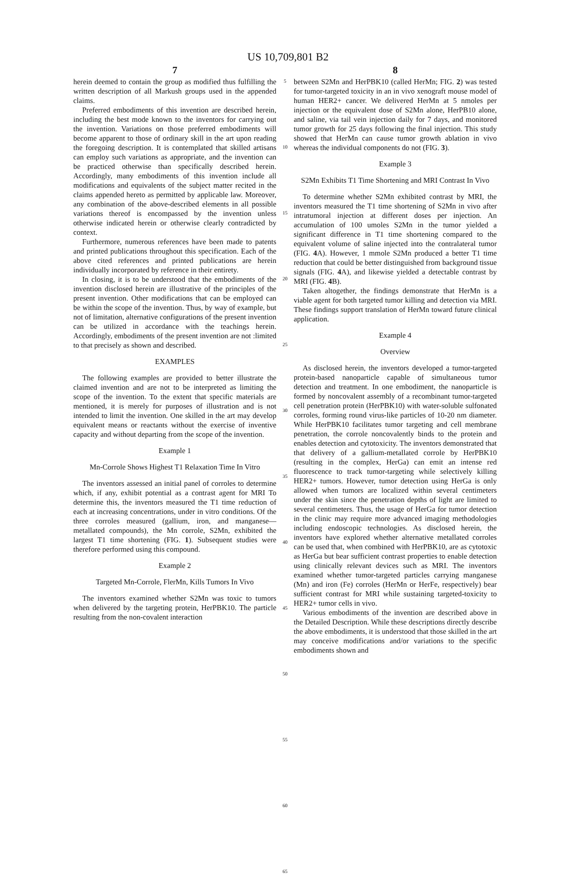US 10,709,801 B2
7
herein deemed to contain the group as modified thus fulfilling the written description of all Markush groups used in the appended claims.
Preferred embodiments of this invention are described herein, including the best mode known to the inventors for carrying out the invention. Variations on those preferred embodiments will become apparent to those of ordinary skill in the art upon reading the foregoing description. It is contemplated that skilled artisans can employ such variations as appropriate, and the invention can be practiced otherwise than specifically described herein. Accordingly, many embodiments of this invention include all modifications and equivalents of the subject matter recited in the claims appended hereto as permitted by applicable law. Moreover, any combination of the above-described elements in all possible variations thereof is encompassed by the invention unless otherwise indicated herein or otherwise clearly contradicted by context.
Furthermore, numerous references have been made to patents and printed publications throughout this specification. Each of the above cited references and printed publications are herein individually incorporated by reference in their entirety.
In closing, it is to be understood that the embodiments of the invention disclosed herein are illustrative of the principles of the present invention. Other modifications that can be employed can be within the scope of the invention. Thus, by way of example, but not of limitation, alternative configurations of the present invention can be utilized in accordance with the teachings herein. Accordingly, embodiments of the present invention are not :limited to that precisely as shown and described.
EXAMPLES
The following examples are provided to better illustrate the claimed invention and are not to be interpreted as limiting the scope of the invention. To the extent that specific materials are mentioned, it is merely for purposes of illustration and is not intended to limit the invention. One skilled in the art may develop equivalent means or reactants without the exercise of inventive capacity and without departing from the scope of the invention.
Example 1
Mn-Corrole Shows Highest T1 Relaxation Time In Vitro
The inventors assessed an initial panel of corroles to determine which, if any, exhibit potential as a contrast agent for MRI To determine this, the inventors measured the T1 time reduction of each at increasing concentrations, under in vitro conditions. Of the three corroles measured (gallium, iron, and manganese—metallated compounds), the Mn corrole, S2Mn, exhibited the largest T1 time shortening (FIG. 1). Subsequent studies were therefore performed using this compound.
Example 2
Targeted Mn-Corrole, FlerMn, Kills Tumors In Vivo
The inventors examined whether S2Mn was toxic to tumors when delivered by the targeting protein, HerPBK10. The particle resulting from the non-covalent interaction
5
10
15
20
25
30
35
40
45
50
55
60
65
8
between S2Mn and HerPBK10 (called HerMn; FIG. 2) was tested for tumor-targeted toxicity in an in vivo xenograft mouse model of human HER2+ cancer. We delivered HerMn at 5 nmoles per injection or the equivalent dose of S2Mn alone, HerPB10 alone, and saline, via tail vein injection daily for 7 days, and monitored tumor growth for 25 days following the final injection. This study showed that HerMn can cause tumor growth ablation in vivo whereas the individual components do not (FIG. 3).
Example 3
S2Mn Exhibits T1 Time Shortening and MRI Contrast In Vivo
To determine whether S2Mn exhibited contrast by MRI, the inventors measured the T1 time shortening of S2Mn in vivo after intratumoral injection at different doses per injection. An accumulation of 100 umoles S2Mn in the tumor yielded a significant difference in T1 time shortening compared to the equivalent volume of saline injected into the contralateral tumor (FIG. 4 A). However, 1 mmole S2Mn produced a better T1 time reduction that could be better distinguished from background tissue signals (FIG. 4 A), and likewise yielded a detectable contrast by MRI (FIG. 4 B).
Taken altogether, the findings demonstrate that HerMn is a viable agent for both targeted tumor killing and detection via MRI. These findings support translation of HerMn toward future clinical application.
Example 4
Overview
As disclosed herein, the inventors developed a tumor-targeted protein-based nanoparticle capable of simultaneous tumor detection and treatment. In one embodiment, the nanoparticle is formed by noncovalent assembly of a recombinant tumor-targeted cell penetration protein (HerPBK10) with water-soluble sulfonated corroles, forming round virus-like particles of 10-20 nm diameter. While HerPBK10 facilitates tumor targeting and cell membrane penetration, the corrole noncovalently binds to the protein and enables detection and cytotoxicity. The inventors demonstrated that that delivery of a gallium-metallated corrole by HerPBK10 (resulting in the complex, HerGa) can emit an intense red fluorescence to track tumor-targeting while selectively killing HER2+ tumors. However, tumor detection using HerGa is only allowed when tumors are localized within several centimeters under the skin since the penetration depths of light are limited to several centimeters. Thus, the usage of HerGa for tumor detection in the clinic may require more advanced imaging methodologies including endoscopic technologies. As disclosed herein, the inventors have explored whether alternative metallated corroles can be used that, when combined with HerPBK10, are as cytotoxic as HerGa but bear sufficient contrast properties to enable detection using clinically relevant devices such as MRI. The inventors examined whether tumor-targeted particles carrying manganese (Mn) and iron (Fe) corroles (HerMn or HerFe, respectively) bear sufficient contrast for MRI while sustaining targeted-toxicity to HER2+ tumor cells in vivo.
Various embodiments of the invention are described above in the Detailed Description. While these descriptions directly describe the above embodiments, it is understood that those skilled in the art may conceive modifications and/or variations to the specific embodiments shown and